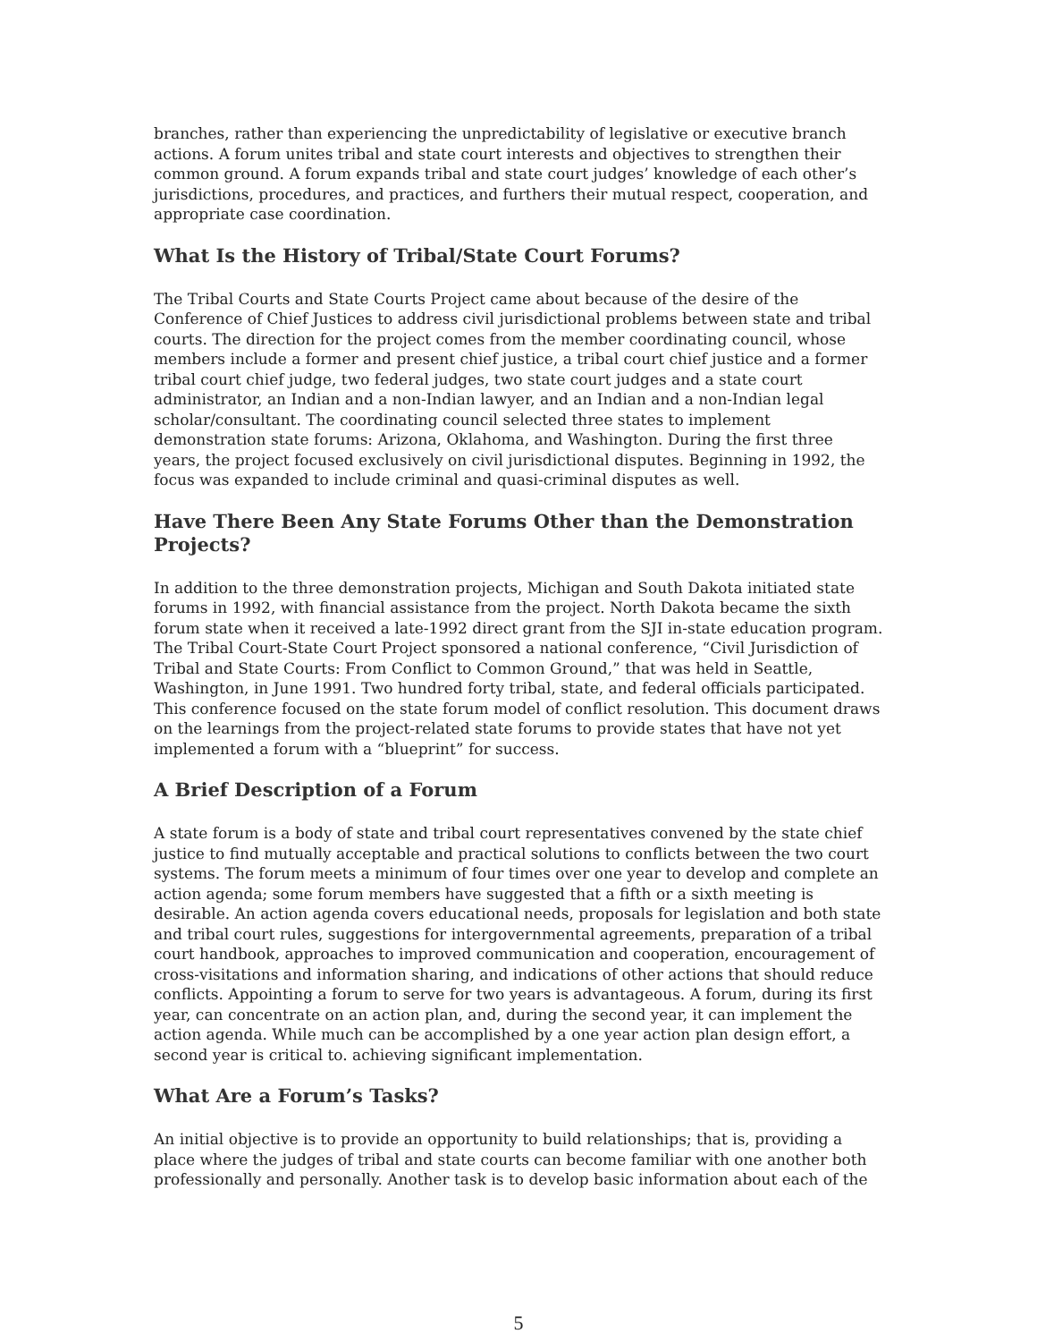branches, rather than experiencing the unpredictability of legislative or executive branch actions. A forum unites tribal and state court interests and objectives to strengthen their common ground. A forum expands tribal and state court judges’ knowledge of each other’s jurisdictions, procedures, and practices, and furthers their mutual respect, cooperation, and appropriate case coordination.
What Is the History of Tribal/State Court Forums?
The Tribal Courts and State Courts Project came about because of the desire of the Conference of Chief Justices to address civil jurisdictional problems between state and tribal courts. The direction for the project comes from the member coordinating council, whose members include a former and present chief justice, a tribal court chief justice and a former tribal court chief judge, two federal judges, two state court judges and a state court administrator, an Indian and a non-Indian lawyer, and an Indian and a non-Indian legal scholar/consultant. The coordinating council selected three states to implement demonstration state forums: Arizona, Oklahoma, and Washington. During the first three years, the project focused exclusively on civil jurisdictional disputes. Beginning in 1992, the focus was expanded to include criminal and quasi-criminal disputes as well.
Have There Been Any State Forums Other than the Demonstration Projects?
In addition to the three demonstration projects, Michigan and South Dakota initiated state forums in 1992, with financial assistance from the project. North Dakota became the sixth forum state when it received a late-1992 direct grant from the SJI in-state education program. The Tribal Court-State Court Project sponsored a national conference, “Civil Jurisdiction of Tribal and State Courts: From Conflict to Common Ground,” that was held in Seattle, Washington, in June 1991. Two hundred forty tribal, state, and federal officials participated. This conference focused on the state forum model of conflict resolution. This document draws on the learnings from the project-related state forums to provide states that have not yet implemented a forum with a “blueprint” for success.
A Brief Description of a Forum
A state forum is a body of state and tribal court representatives convened by the state chief justice to find mutually acceptable and practical solutions to conflicts between the two court systems. The forum meets a minimum of four times over one year to develop and complete an action agenda; some forum members have suggested that a fifth or a sixth meeting is desirable. An action agenda covers educational needs, proposals for legislation and both state and tribal court rules, suggestions for intergovernmental agreements, preparation of a tribal court handbook, approaches to improved communication and cooperation, encouragement of cross-visitations and information sharing, and indications of other actions that should reduce conflicts. Appointing a forum to serve for two years is advantageous. A forum, during its first year, can concentrate on an action plan, and, during the second year, it can implement the action agenda. While much can be accomplished by a one year action plan design effort, a second year is critical to. achieving significant implementation.
What Are a Forum’s Tasks?
An initial objective is to provide an opportunity to build relationships; that is, providing a place where the judges of tribal and state courts can become familiar with one another both professionally and personally. Another task is to develop basic information about each of the
5